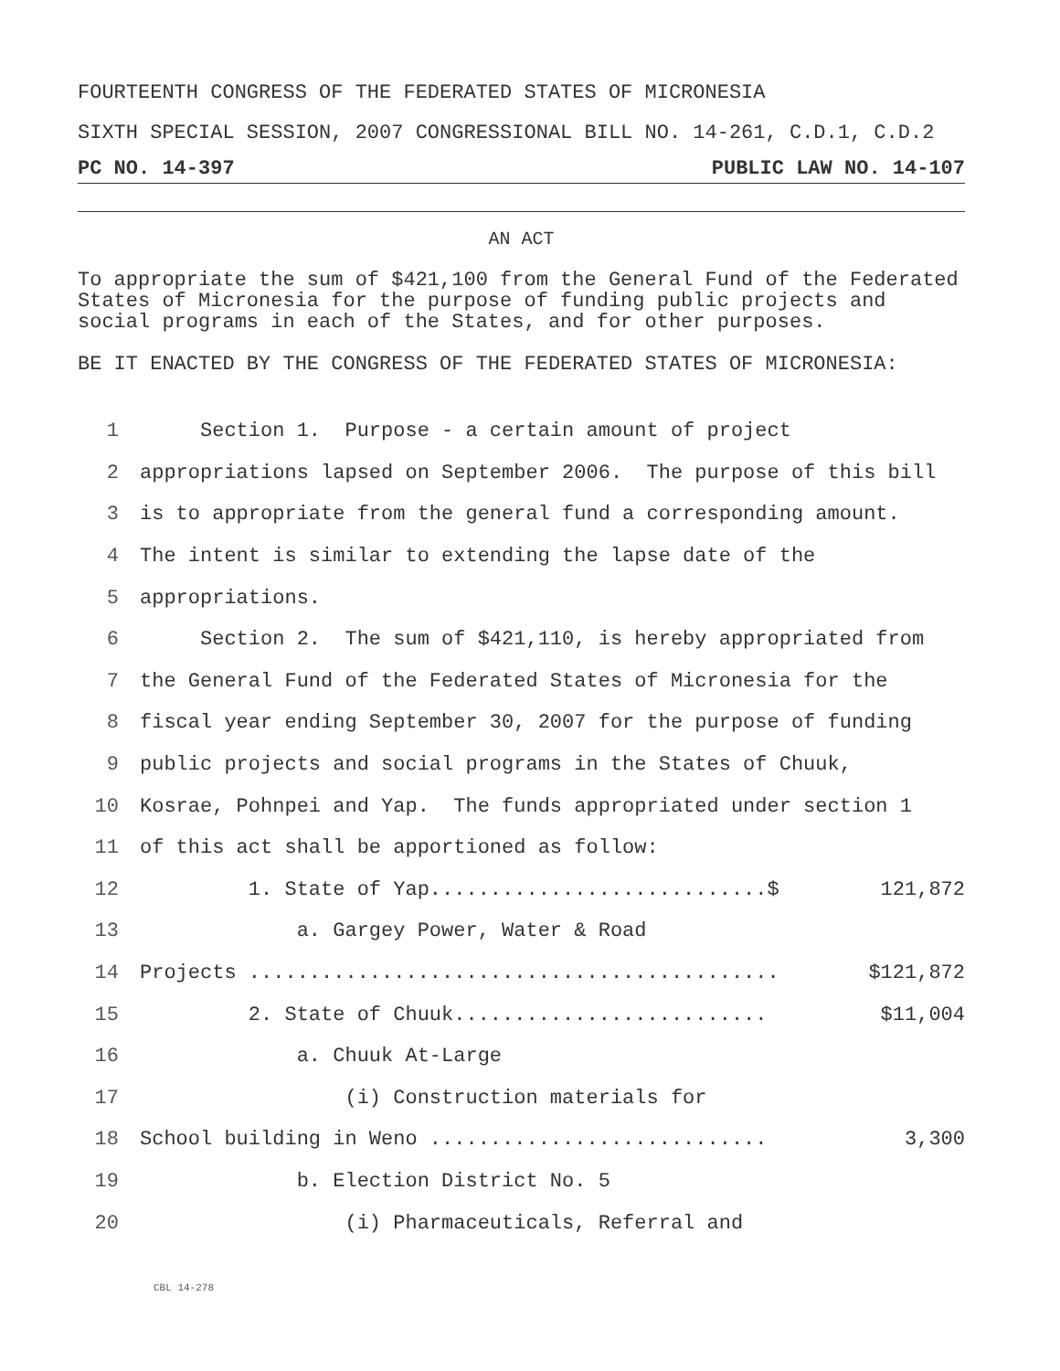FOURTEENTH CONGRESS OF THE FEDERATED STATES OF MICRONESIA
SIXTH SPECIAL SESSION, 2007 CONGRESSIONAL BILL NO. 14-261, C.D.1, C.D.2
PC NO. 14-397 PUBLIC LAW NO. 14-107
AN ACT
To appropriate the sum of $421,100 from the General Fund of the Federated States of Micronesia for the purpose of funding public projects and social programs in each of the States, and for other purposes.
BE IT ENACTED BY THE CONGRESS OF THE FEDERATED STATES OF MICRONESIA:
1 Section 1. Purpose - a certain amount of project
2 appropriations lapsed on September 2006. The purpose of this bill
3 is to appropriate from the general fund a corresponding amount.
4 The intent is similar to extending the lapse date of the
5 appropriations.
6 Section 2. The sum of $421,110, is hereby appropriated from
7 the General Fund of the Federated States of Micronesia for the
8 fiscal year ending September 30, 2007 for the purpose of funding
9 public projects and social programs in the States of Chuuk,
10 Kosrae, Pohnpei and Yap. The funds appropriated under section 1
11 of this act shall be apportioned as follow:
12 1. State of Yap............................$ 121,872
13 a. Gargey Power, Water & Road
14 Projects ............................................ $121,872
15 2. State of Chuuk.......................... $11,004
16 a. Chuuk At-Large
17 (i) Construction materials for
18 School building in Weno ............................ 3,300
19 b. Election District No. 5
20 (i) Pharmaceuticals, Referral and
CBL 14-278